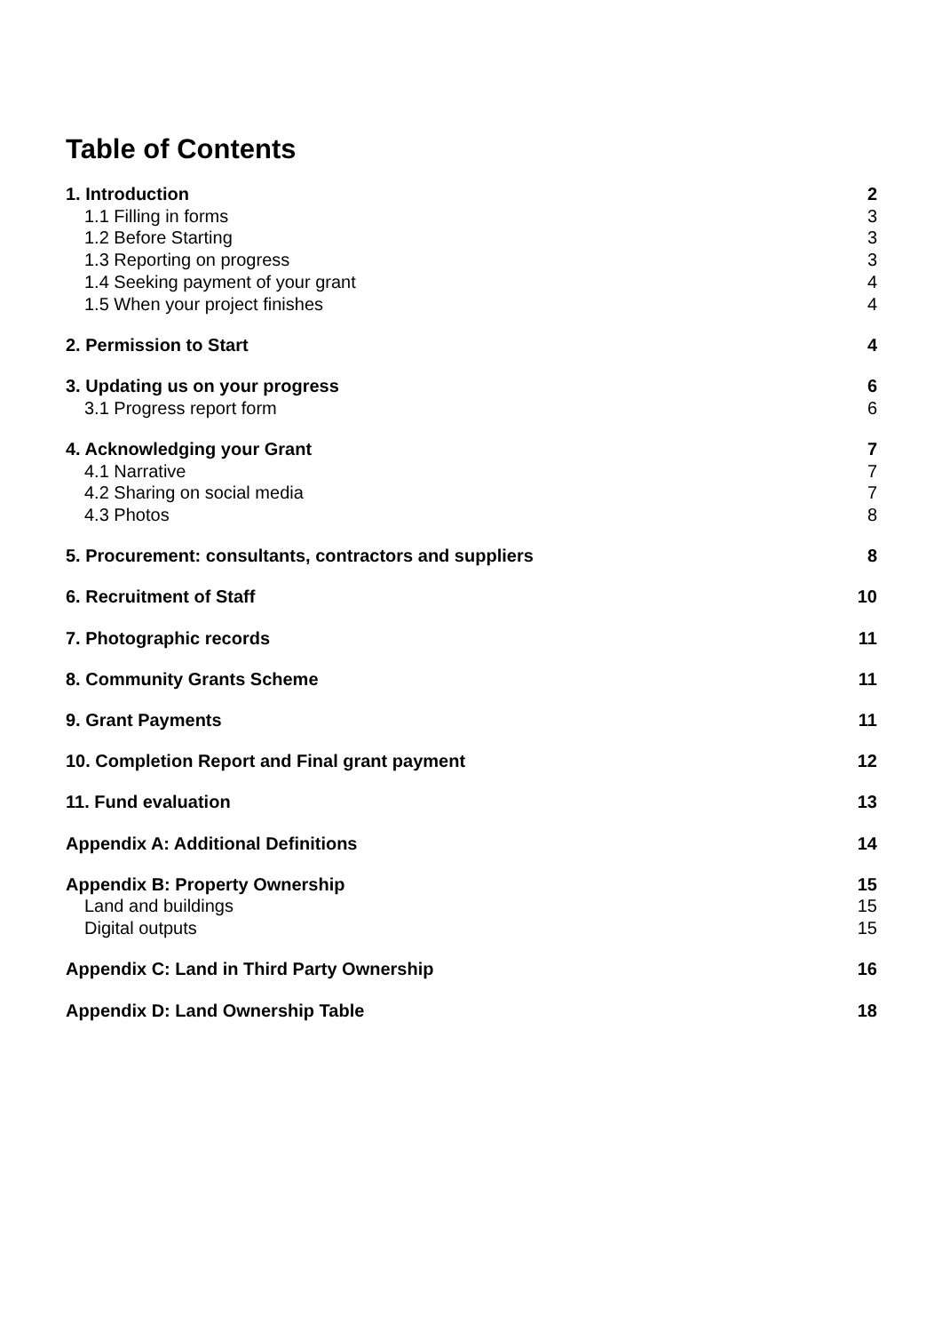Table of Contents
1. Introduction 2
1.1 Filling in forms 3
1.2 Before Starting 3
1.3 Reporting on progress 3
1.4 Seeking payment of your grant 4
1.5 When your project finishes 4
2. Permission to Start 4
3. Updating us on your progress 6
3.1 Progress report form 6
4. Acknowledging your Grant 7
4.1 Narrative 7
4.2 Sharing on social media 7
4.3 Photos 8
5. Procurement: consultants, contractors and suppliers 8
6. Recruitment of Staff 10
7. Photographic records 11
8. Community Grants Scheme 11
9. Grant Payments 11
10. Completion Report and Final grant payment 12
11. Fund evaluation 13
Appendix A: Additional Definitions 14
Appendix B: Property Ownership 15
Land and buildings 15
Digital outputs 15
Appendix C: Land in Third Party Ownership 16
Appendix D: Land Ownership Table 18